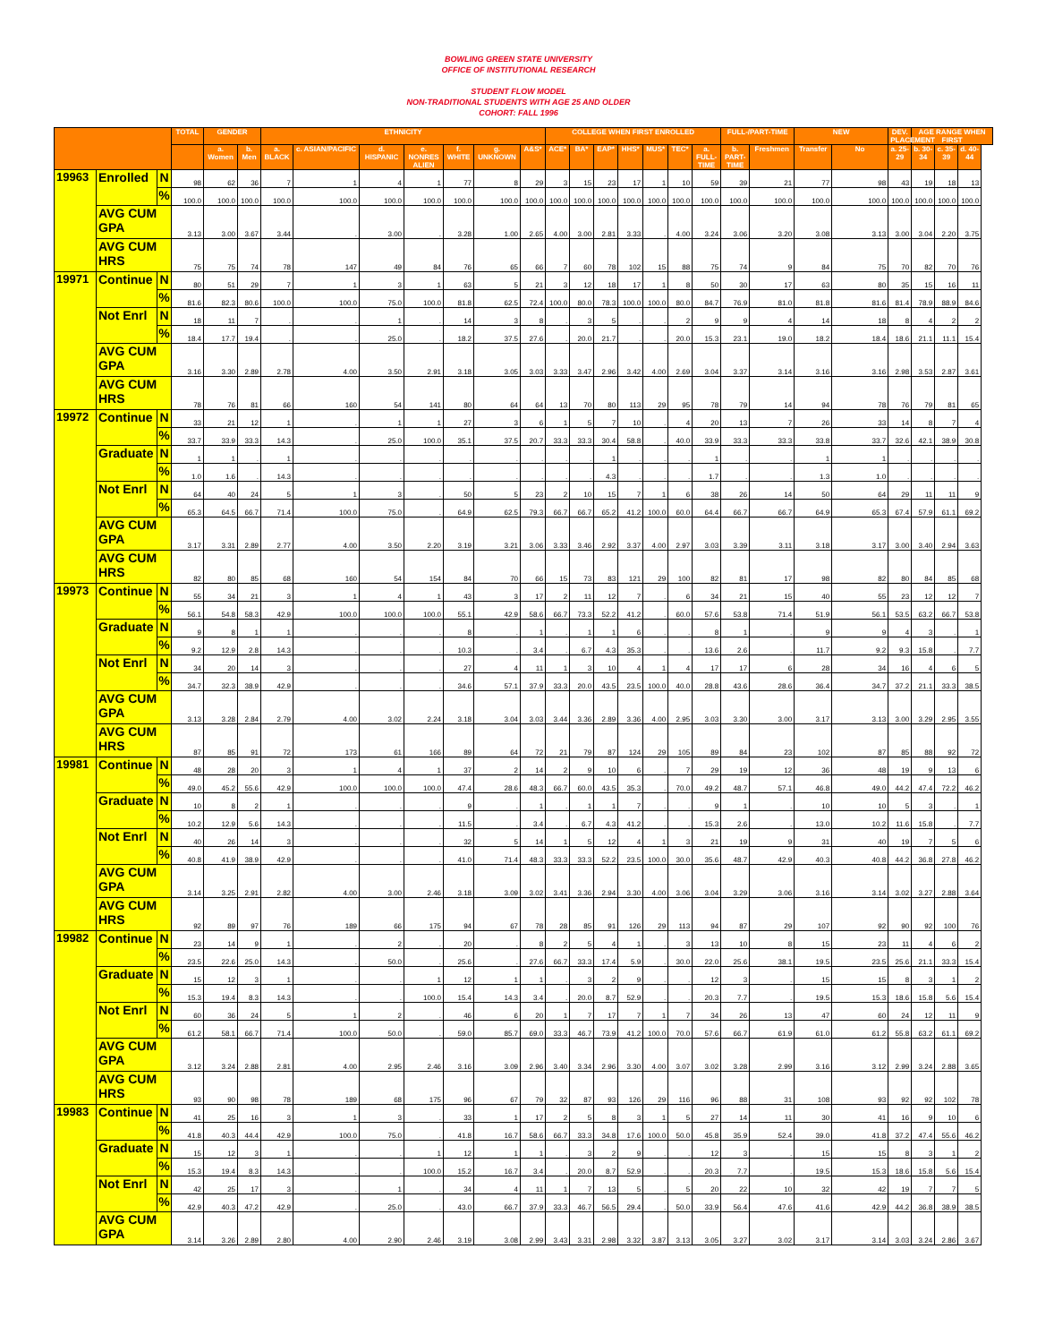BOWLING GREEN STATE UNIVERSITY
OFFICE OF INSTITUTIONAL RESEARCH
STUDENT FLOW MODEL
NON-TRADITIONAL STUDENTS WITH AGE 25 AND OLDER
COHORT: FALL 1996
| | | | TOTAL | GENDER | | ETHNICITY | | | | | | | COLLEGE WHEN FIRST ENROLLED | | | | | | | FULL-/PART-TIME | | NEW | | DEV. PLACEMENT | AGE RANGE WHEN FIRST | | |
| --- | --- | --- | --- | --- | --- | --- | --- | --- | --- | --- | --- | --- | --- | --- | --- | --- | --- | --- | --- | --- | --- | --- | --- | --- | --- | --- | --- |
| | | | | a. Women | b. Men | a. BLACK | c. ASIAN/PACIFIC | d. HISPANIC | e. NONRES ALIEN | f. WHITE | g. UNKNOWN | A&S* | ACE* | BA* | EAP* | HHS* | MUS* | TEC* | a. FULL-TIME | b. PART-TIME | Freshmen | Transfer | No | a. 25-29 | b. 30-34 | c. 35-39 | d. 40-44 |
| 19963 | Enrolled | N | 98 | 62 | 36 | 7 | 1 | 4 | 1 | 77 | 8 | 29 | 3 | 15 | 23 | 17 | 1 | 10 | 59 | 39 | 21 | 77 | 98 | 43 | 19 | 18 | 13 |
| | | % | 100.0 | 100.0 | 100.0 | 100.0 | 100.0 | 100.0 | 100.0 | 100.0 | 100.0 | 100.0 | 100.0 | 100.0 | 100.0 | 100.0 | 100.0 | 100.0 | 100.0 | 100.0 | 100.0 | 100.0 | 100.0 | 100.0 | 100.0 | 100.0 | 100.0 |
| | AVG CUM GPA | | 3.13 | 3.00 | 3.67 | 3.44 | . | 3.00 | . | 3.28 | 1.00 | 2.65 | 4.00 | 3.00 | 2.81 | 3.33 | . | 4.00 | 3.24 | 3.06 | 3.20 | 3.08 | 3.13 | 3.00 | 3.04 | 2.20 | 3.75 |
| | AVG CUM HRS | | 75 | 75 | 74 | 78 | 147 | 49 | 84 | 76 | 65 | 66 | 7 | 60 | 78 | 102 | 15 | 88 | 75 | 74 | 9 | 84 | 75 | 70 | 82 | 70 | 76 |
| 19971 | Continue | N | 80 | 51 | 29 | 7 | 1 | 3 | 1 | 63 | 5 | 21 | 3 | 12 | 18 | 17 | 1 | 8 | 50 | 30 | 17 | 63 | 80 | 35 | 15 | 16 | 11 |
| | | % | 81.6 | 82.3 | 80.6 | 100.0 | 100.0 | 75.0 | 100.0 | 81.8 | 62.5 | 72.4 | 100.0 | 80.0 | 78.3 | 100.0 | 100.0 | 80.0 | 84.7 | 76.9 | 81.0 | 81.8 | 81.6 | 81.4 | 78.9 | 88.9 | 84.6 |
| | Not Enrl | N | 18 | 11 | 7 | . | . | 1 | . | 14 | 3 | 8 | . | 3 | 5 | . | . | 2 | 9 | 9 | 4 | 14 | 18 | 8 | 4 | 2 | 2 |
| | | % | 18.4 | 17.7 | 19.4 | . | . | 25.0 | . | 18.2 | 37.5 | 27.6 | . | 20.0 | 21.7 | . | . | 20.0 | 15.3 | 23.1 | 19.0 | 18.2 | 18.4 | 18.6 | 21.1 | 11.1 | 15.4 |
| | AVG CUM GPA | | 3.16 | 3.30 | 2.89 | 2.78 | 4.00 | 3.50 | 2.91 | 3.18 | 3.05 | 3.03 | 3.33 | 3.47 | 2.96 | 3.42 | 4.00 | 2.69 | 3.04 | 3.37 | 3.14 | 3.16 | 3.16 | 2.98 | 3.53 | 2.87 | 3.61 |
| | AVG CUM HRS | | 78 | 76 | 81 | 66 | 160 | 54 | 141 | 80 | 64 | 64 | 13 | 70 | 80 | 113 | 29 | 95 | 78 | 79 | 14 | 94 | 78 | 76 | 79 | 81 | 65 |
| 19972 | Continue | N | 33 | 21 | 12 | 1 | . | 1 | 1 | 27 | 3 | 6 | 1 | 5 | 7 | 10 | . | 4 | 20 | 13 | 7 | 26 | 33 | 14 | 8 | 7 | 4 |
| | | % | 33.7 | 33.9 | 33.3 | 14.3 | . | 25.0 | 100.0 | 35.1 | 37.5 | 20.7 | 33.3 | 33.3 | 30.4 | 58.8 | . | 40.0 | 33.9 | 33.3 | 33.3 | 33.8 | 33.7 | 32.6 | 42.1 | 38.9 | 30.8 |
| | Graduate | N | 1 | 1 | . | 1 | . | . | . | . | . | . | . | . | 1 | . | . | . | 1 | . | . | 1 | 1 | . | . | . | . |
| | | % | 1.0 | 1.6 | . | 14.3 | . | . | . | . | . | . | . | . | 4.3 | . | . | . | 1.7 | . | . | 1.3 | 1.0 | . | . | . | . |
| | Not Enrl | N | 64 | 40 | 24 | 5 | 1 | 3 | . | 50 | 5 | 23 | 2 | 10 | 15 | 7 | 1 | 6 | 38 | 26 | 14 | 50 | 64 | 29 | 11 | 11 | 9 |
| | | % | 65.3 | 64.5 | 66.7 | 71.4 | 100.0 | 75.0 | . | 64.9 | 62.5 | 79.3 | 66.7 | 66.7 | 65.2 | 41.2 | 100.0 | 60.0 | 64.4 | 66.7 | 66.7 | 64.9 | 65.3 | 67.4 | 57.9 | 61.1 | 69.2 |
| | AVG CUM GPA | | 3.17 | 3.31 | 2.89 | 2.77 | 4.00 | 3.50 | 2.20 | 3.19 | 3.21 | 3.06 | 3.33 | 3.46 | 2.92 | 3.37 | 4.00 | 2.97 | 3.03 | 3.39 | 3.11 | 3.18 | 3.17 | 3.00 | 3.40 | 2.94 | 3.63 |
| | AVG CUM HRS | | 82 | 80 | 85 | 68 | 160 | 54 | 154 | 84 | 70 | 66 | 15 | 73 | 83 | 121 | 29 | 100 | 82 | 81 | 17 | 98 | 82 | 80 | 84 | 85 | 68 |
| 19973 | Continue | N | 55 | 34 | 21 | 3 | 1 | 4 | 1 | 43 | 3 | 17 | 2 | 11 | 12 | 7 | . | 6 | 34 | 21 | 15 | 40 | 55 | 23 | 12 | 12 | 7 |
| | | % | 56.1 | 54.8 | 58.3 | 42.9 | 100.0 | 100.0 | 100.0 | 55.1 | 42.9 | 58.6 | 66.7 | 73.3 | 52.2 | 41.2 | . | 60.0 | 57.6 | 53.8 | 71.4 | 51.9 | 56.1 | 53.5 | 63.2 | 66.7 | 53.8 |
| | Graduate | N | 9 | 8 | 1 | 1 | . | . | . | 8 | . | 1 | . | 1 | 1 | 6 | . | . | 8 | 1 | . | 9 | 9 | 4 | 3 | . | 1 |
| | | % | 9.2 | 12.9 | 2.8 | 14.3 | . | . | . | 10.3 | . | 3.4 | . | 6.7 | 4.3 | 35.3 | . | . | 13.6 | 2.6 | . | 11.7 | 9.2 | 9.3 | 15.8 | . | 7.7 |
| | Not Enrl | N | 34 | 20 | 14 | 3 | . | . | . | 27 | 4 | 11 | 1 | 3 | 10 | 4 | 1 | 4 | 17 | 17 | 6 | 28 | 34 | 16 | 4 | 6 | 5 |
| | | % | 34.7 | 32.3 | 38.9 | 42.9 | . | . | . | 34.6 | 57.1 | 37.9 | 33.3 | 20.0 | 43.5 | 23.5 | 100.0 | 40.0 | 28.8 | 43.6 | 28.6 | 36.4 | 34.7 | 37.2 | 21.1 | 33.3 | 38.5 |
| | AVG CUM GPA | | 3.13 | 3.28 | 2.84 | 2.79 | 4.00 | 3.02 | 2.24 | 3.18 | 3.04 | 3.03 | 3.44 | 3.36 | 2.89 | 3.36 | 4.00 | 2.95 | 3.03 | 3.30 | 3.00 | 3.17 | 3.13 | 3.00 | 3.29 | 2.95 | 3.55 |
| | AVG CUM HRS | | 87 | 85 | 91 | 72 | 173 | 61 | 166 | 89 | 64 | 72 | 21 | 79 | 87 | 124 | 29 | 105 | 89 | 84 | 23 | 102 | 87 | 85 | 88 | 92 | 72 |
| 19981 | Continue | N | 48 | 28 | 20 | 3 | 1 | 4 | 1 | 37 | 2 | 14 | 2 | 9 | 10 | 6 | . | 7 | 29 | 19 | 12 | 36 | 48 | 19 | 9 | 13 | 6 |
| | | % | 49.0 | 45.2 | 55.6 | 42.9 | 100.0 | 100.0 | 100.0 | 47.4 | 28.6 | 48.3 | 66.7 | 60.0 | 43.5 | 35.3 | . | 70.0 | 49.2 | 48.7 | 57.1 | 46.8 | 49.0 | 44.2 | 47.4 | 72.2 | 46.2 |
| | Graduate | N | 10 | 8 | 2 | 1 | . | . | . | 9 | . | 1 | . | 1 | 1 | 7 | . | . | 9 | 1 | . | 10 | 10 | 5 | 3 | . | 1 |
| | | % | 10.2 | 12.9 | 5.6 | 14.3 | . | . | . | 11.5 | . | 3.4 | . | 6.7 | 4.3 | 41.2 | . | . | 15.3 | 2.6 | . | 13.0 | 10.2 | 11.6 | 15.8 | . | 7.7 |
| | Not Enrl | N | 40 | 26 | 14 | 3 | . | . | . | 32 | 5 | 14 | 1 | 5 | 12 | 4 | 1 | 3 | 21 | 19 | 9 | 31 | 40 | 19 | 7 | 5 | 6 |
| | | % | 40.8 | 41.9 | 38.9 | 42.9 | . | . | . | 41.0 | 71.4 | 48.3 | 33.3 | 33.3 | 52.2 | 23.5 | 100.0 | 30.0 | 35.6 | 48.7 | 42.9 | 40.3 | 40.8 | 44.2 | 36.8 | 27.8 | 46.2 |
| | AVG CUM GPA | | 3.14 | 3.25 | 2.91 | 2.82 | 4.00 | 3.00 | 2.46 | 3.18 | 3.09 | 3.02 | 3.41 | 3.36 | 2.94 | 3.30 | 4.00 | 3.06 | 3.04 | 3.29 | 3.06 | 3.16 | 3.14 | 3.02 | 3.27 | 2.88 | 3.64 |
| | AVG CUM HRS | | 92 | 89 | 97 | 76 | 189 | 66 | 175 | 94 | 67 | 78 | 28 | 85 | 91 | 126 | 29 | 113 | 94 | 87 | 29 | 107 | 92 | 90 | 92 | 100 | 76 |
| 19982 | Continue | N | 23 | 14 | 9 | 1 | . | 2 | . | 20 | . | 8 | 2 | 5 | 4 | 1 | . | 3 | 13 | 10 | 8 | 15 | 23 | 11 | 4 | 6 | 2 |
| | | % | 23.5 | 22.6 | 25.0 | 14.3 | . | 50.0 | . | 25.6 | . | 27.6 | 66.7 | 33.3 | 17.4 | 5.9 | . | 30.0 | 22.0 | 25.6 | 38.1 | 19.5 | 23.5 | 25.6 | 21.1 | 33.3 | 15.4 |
| | Graduate | N | 15 | 12 | 3 | 1 | . | . | 1 | 12 | 1 | 1 | . | 3 | 2 | 9 | . | . | 12 | 3 | . | 15 | 15 | 8 | 3 | 1 | 2 |
| | | % | 15.3 | 19.4 | 8.3 | 14.3 | . | . | 100.0 | 15.4 | 14.3 | 3.4 | . | 20.0 | 8.7 | 52.9 | . | . | 20.3 | 7.7 | . | 19.5 | 15.3 | 18.6 | 15.8 | 5.6 | 15.4 |
| | Not Enrl | N | 60 | 36 | 24 | 5 | 1 | 2 | . | 46 | 6 | 20 | 1 | 7 | 17 | 7 | 1 | 7 | 34 | 26 | 13 | 47 | 60 | 24 | 12 | 11 | 9 |
| | | % | 61.2 | 58.1 | 66.7 | 71.4 | 100.0 | 50.0 | . | 59.0 | 85.7 | 69.0 | 33.3 | 46.7 | 73.9 | 41.2 | 100.0 | 70.0 | 57.6 | 66.7 | 61.9 | 61.0 | 61.2 | 55.8 | 63.2 | 61.1 | 69.2 |
| | AVG CUM GPA | | 3.12 | 3.24 | 2.88 | 2.81 | 4.00 | 2.95 | 2.46 | 3.16 | 3.09 | 2.96 | 3.40 | 3.34 | 2.96 | 3.30 | 4.00 | 3.07 | 3.02 | 3.28 | 2.99 | 3.16 | 3.12 | 2.99 | 3.24 | 2.88 | 3.65 |
| | AVG CUM HRS | | 93 | 90 | 98 | 78 | 189 | 68 | 175 | 96 | 67 | 79 | 32 | 87 | 93 | 126 | 29 | 116 | 96 | 88 | 31 | 108 | 93 | 92 | 92 | 102 | 78 |
| 19983 | Continue | N | 41 | 25 | 16 | 3 | 1 | 3 | . | 33 | 1 | 17 | 2 | 5 | 8 | 3 | 1 | 5 | 27 | 14 | 11 | 30 | 41 | 16 | 9 | 10 | 6 |
| | | % | 41.8 | 40.3 | 44.4 | 42.9 | 100.0 | 75.0 | . | 41.8 | 16.7 | 58.6 | 66.7 | 33.3 | 34.8 | 17.6 | 100.0 | 50.0 | 45.8 | 35.9 | 52.4 | 39.0 | 41.8 | 37.2 | 47.4 | 55.6 | 46.2 |
| | Graduate | N | 15 | 12 | 3 | 1 | . | . | 1 | 12 | 1 | 1 | . | 3 | 2 | 9 | . | . | 12 | 3 | . | 15 | 15 | 8 | 3 | 1 | 2 |
| | | % | 15.3 | 19.4 | 8.3 | 14.3 | . | . | 100.0 | 15.2 | 16.7 | 3.4 | . | 20.0 | 8.7 | 52.9 | . | . | 20.3 | 7.7 | . | 19.5 | 15.3 | 18.6 | 15.8 | 5.6 | 15.4 |
| | Not Enrl | N | 42 | 25 | 17 | 3 | . | 1 | . | 34 | 4 | 11 | 1 | 7 | 13 | 5 | . | 5 | 20 | 22 | 10 | 32 | 42 | 19 | 7 | 7 | 5 |
| | | % | 42.9 | 40.3 | 47.2 | 42.9 | . | 25.0 | . | 43.0 | 66.7 | 37.9 | 33.3 | 46.7 | 56.5 | 29.4 | . | 50.0 | 33.9 | 56.4 | 47.6 | 41.6 | 42.9 | 44.2 | 36.8 | 38.9 | 38.5 |
| | AVG CUM GPA | | 3.14 | 3.26 | 2.89 | 2.80 | 4.00 | 2.90 | 2.46 | 3.19 | 3.08 | 2.99 | 3.43 | 3.31 | 2.98 | 3.32 | 3.87 | 3.13 | 3.05 | 3.27 | 3.02 | 3.17 | 3.14 | 3.03 | 3.24 | 2.86 | 3.67 |